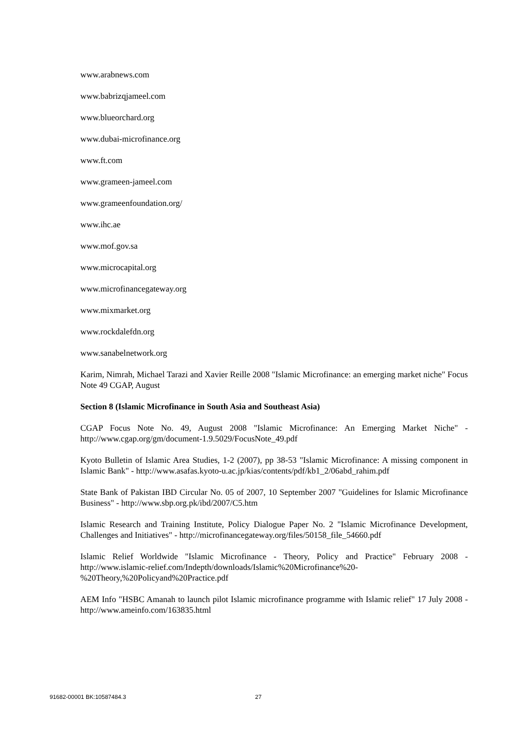www.arabnews.com
www.babrizqjameel.com
www.blueorchard.org
www.dubai-microfinance.org
www.ft.com
www.grameen-jameel.com
www.grameenfoundation.org/
www.ihc.ae
www.mof.gov.sa
www.microcapital.org
www.microfinancegateway.org
www.mixmarket.org
www.rockdalefdn.org
www.sanabelnetwork.org
Karim, Nimrah, Michael Tarazi and Xavier Reille 2008 "Islamic Microfinance: an emerging market niche" Focus Note 49 CGAP, August
Section 8 (Islamic Microfinance in South Asia and Southeast Asia)
CGAP Focus Note No. 49, August 2008 "Islamic Microfinance: An Emerging Market Niche" - http://www.cgap.org/gm/document-1.9.5029/FocusNote_49.pdf
Kyoto Bulletin of Islamic Area Studies, 1-2 (2007), pp 38-53 "Islamic Microfinance: A missing component in Islamic Bank" - http://www.asafas.kyoto-u.ac.jp/kias/contents/pdf/kb1_2/06abd_rahim.pdf
State Bank of Pakistan IBD Circular No. 05 of 2007, 10 September 2007 "Guidelines for Islamic Microfinance Business" - http://www.sbp.org.pk/ibd/2007/C5.htm
Islamic Research and Training Institute, Policy Dialogue Paper No. 2 "Islamic Microfinance Development, Challenges and Initiatives" - http://microfinancegateway.org/files/50158_file_54660.pdf
Islamic Relief Worldwide "Islamic Microfinance - Theory, Policy and Practice" February 2008 - http://www.islamic-relief.com/Indepth/downloads/Islamic%20Microfinance%20-%20Theory,%20Policyand%20Practice.pdf
AEM Info "HSBC Amanah to launch pilot Islamic microfinance programme with Islamic relief" 17 July 2008 - http://www.ameinfo.com/163835.html
91682-00001 BK:10587484.3 27